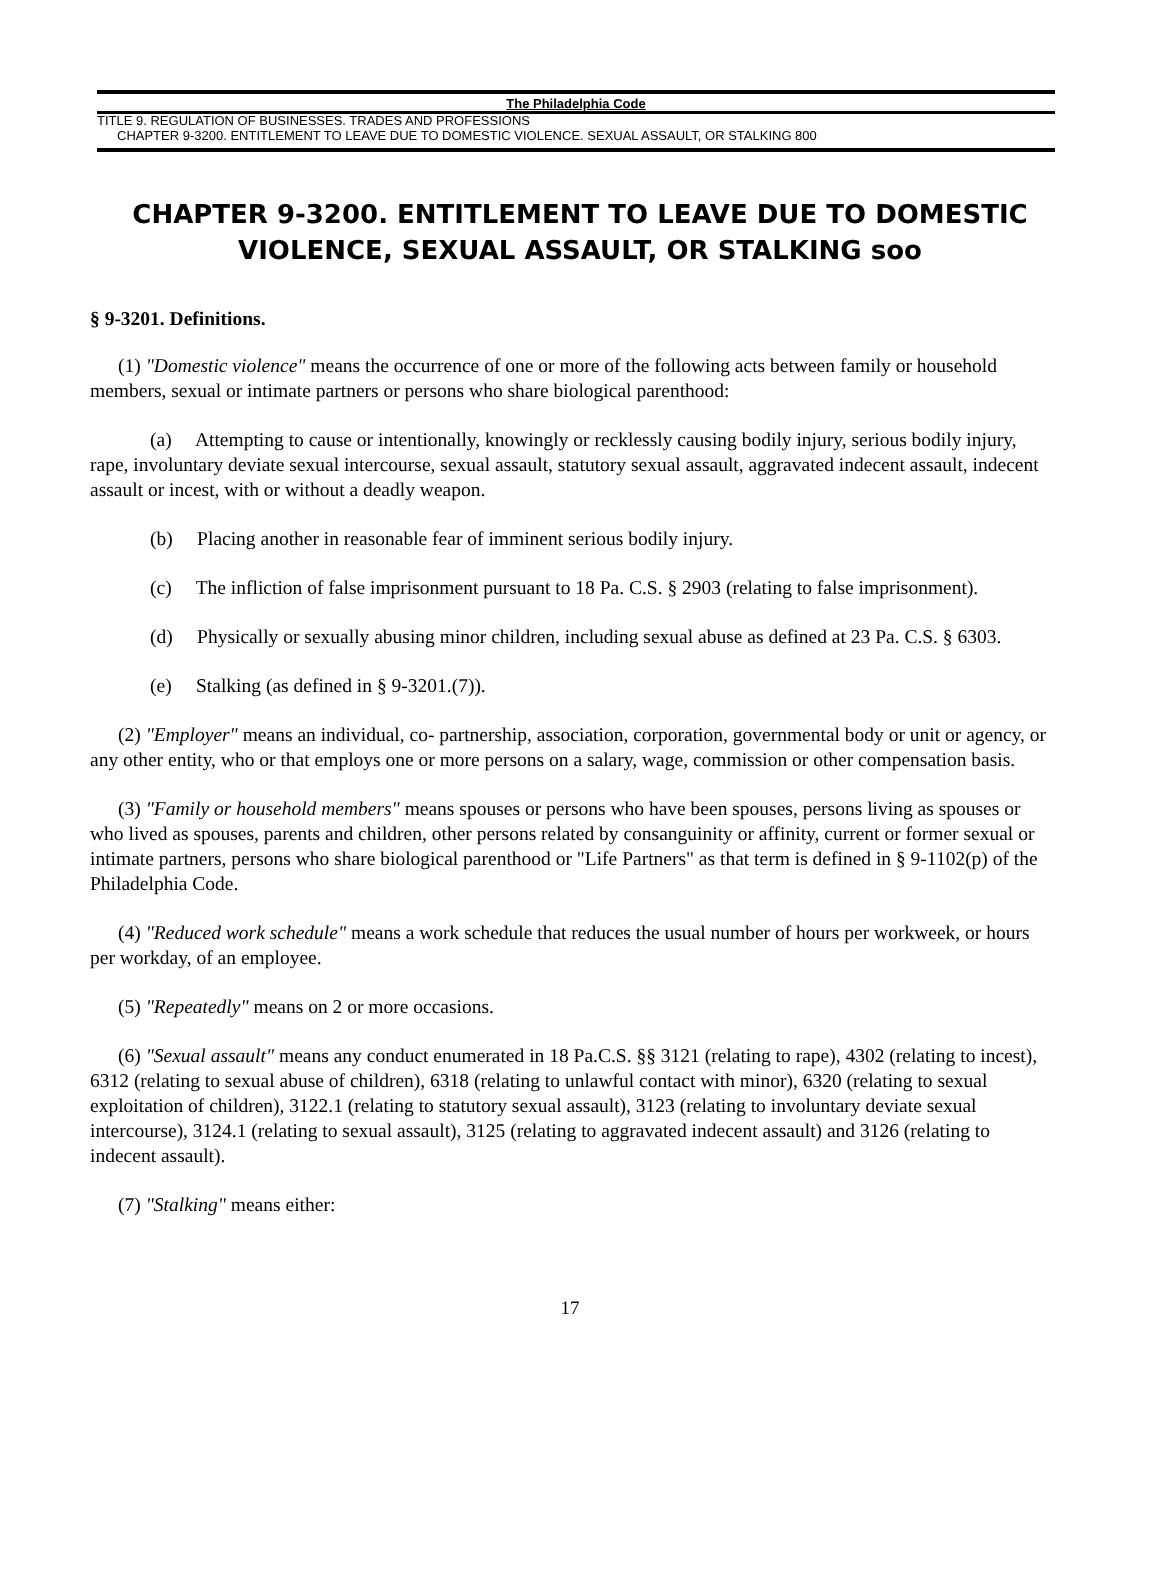The Philadelphia Code
TITLE 9. REGULATION OF BUSINESSES. TRADES AND PROFESSIONS
CHAPTER 9-3200. ENTITLEMENT TO LEAVE DUE TO DOMESTIC VIOLENCE. SEXUAL ASSAULT, OR STALKING 800
CHAPTER 9-3200. ENTITLEMENT TO LEAVE DUE TO DOMESTIC VIOLENCE, SEXUAL ASSAULT, OR STALKING soo
§ 9-3201. Definitions.
(1) "Domestic violence" means the occurrence of one or more of the following acts between family or household members, sexual or intimate partners or persons who share biological parenthood:
(a) Attempting to cause or intentionally, knowingly or recklessly causing bodily injury, serious bodily injury, rape, involuntary deviate sexual intercourse, sexual assault, statutory sexual assault, aggravated indecent assault, indecent assault or incest, with or without a deadly weapon.
(b) Placing another in reasonable fear of imminent serious bodily injury.
(c) The infliction of false imprisonment pursuant to 18 Pa. C.S. § 2903 (relating to false imprisonment).
(d) Physically or sexually abusing minor children, including sexual abuse as defined at 23 Pa. C.S. § 6303.
(e) Stalking (as defined in § 9-3201.(7)).
(2) "Employer" means an individual, co- partnership, association, corporation, governmental body or unit or agency, or any other entity, who or that employs one or more persons on a salary, wage, commission or other compensation basis.
(3) "Family or household members" means spouses or persons who have been spouses, persons living as spouses or who lived as spouses, parents and children, other persons related by consanguinity or affinity, current or former sexual or intimate partners, persons who share biological parenthood or "Life Partners" as that term is defined in § 9-1102(p) of the Philadelphia Code.
(4) "Reduced work schedule" means a work schedule that reduces the usual number of hours per workweek, or hours per workday, of an employee.
(5) "Repeatedly" means on 2 or more occasions.
(6) "Sexual assault" means any conduct enumerated in 18 Pa.C.S. §§ 3121 (relating to rape), 4302 (relating to incest), 6312 (relating to sexual abuse of children), 6318 (relating to unlawful contact with minor), 6320 (relating to sexual exploitation of children), 3122.1 (relating to statutory sexual assault), 3123 (relating to involuntary deviate sexual intercourse), 3124.1 (relating to sexual assault), 3125 (relating to aggravated indecent assault) and 3126 (relating to indecent assault).
(7) "Stalking" means either:
17